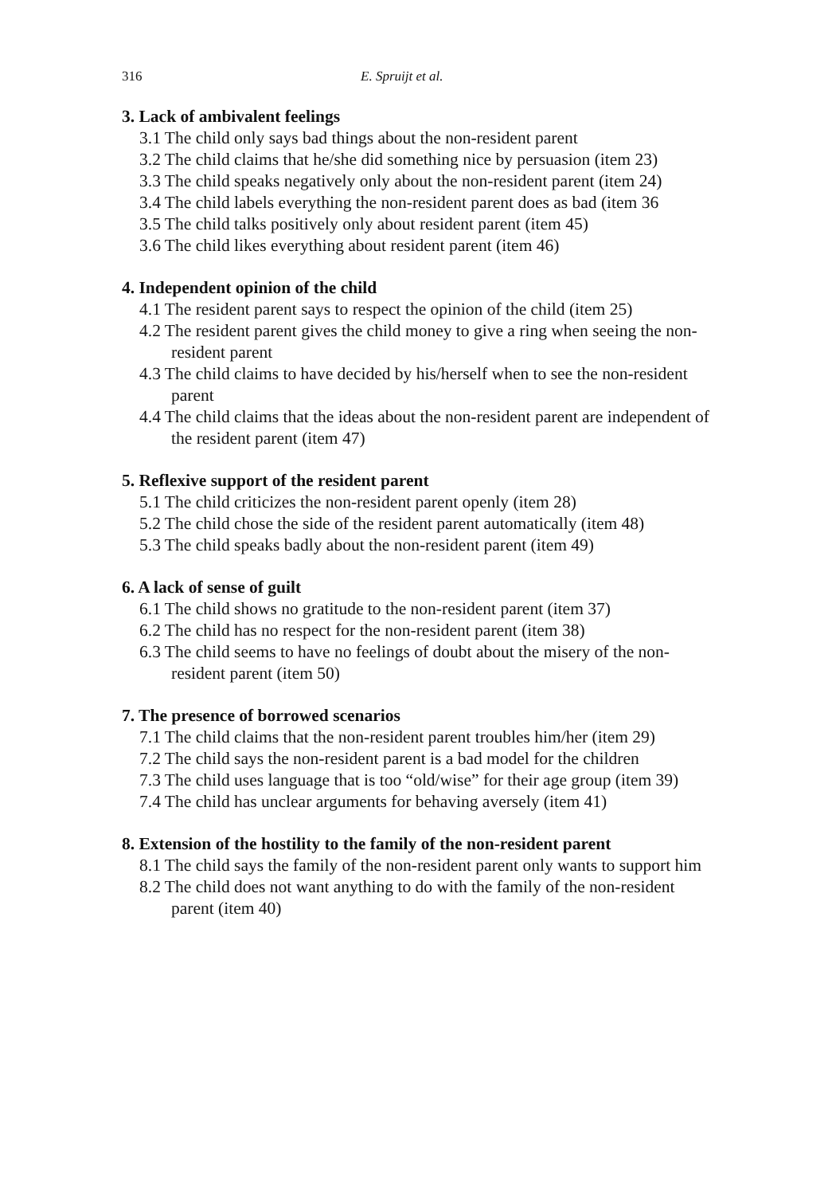316 E. Spruijt et al.
3. Lack of ambivalent feelings
3.1 The child only says bad things about the non-resident parent
3.2 The child claims that he/she did something nice by persuasion (item 23)
3.3 The child speaks negatively only about the non-resident parent (item 24)
3.4 The child labels everything the non-resident parent does as bad (item 36
3.5 The child talks positively only about resident parent (item 45)
3.6 The child likes everything about resident parent (item 46)
4. Independent opinion of the child
4.1 The resident parent says to respect the opinion of the child (item 25)
4.2 The resident parent gives the child money to give a ring when seeing the non-resident parent
4.3 The child claims to have decided by his/herself when to see the non-resident parent
4.4 The child claims that the ideas about the non-resident parent are independent of the resident parent (item 47)
5. Reflexive support of the resident parent
5.1 The child criticizes the non-resident parent openly (item 28)
5.2 The child chose the side of the resident parent automatically (item 48)
5.3 The child speaks badly about the non-resident parent (item 49)
6. A lack of sense of guilt
6.1 The child shows no gratitude to the non-resident parent (item 37)
6.2 The child has no respect for the non-resident parent (item 38)
6.3 The child seems to have no feelings of doubt about the misery of the non-resident parent (item 50)
7. The presence of borrowed scenarios
7.1 The child claims that the non-resident parent troubles him/her (item 29)
7.2 The child says the non-resident parent is a bad model for the children
7.3 The child uses language that is too “old/wise” for their age group (item 39)
7.4 The child has unclear arguments for behaving aversely (item 41)
8. Extension of the hostility to the family of the non-resident parent
8.1 The child says the family of the non-resident parent only wants to support him
8.2 The child does not want anything to do with the family of the non-resident parent (item 40)